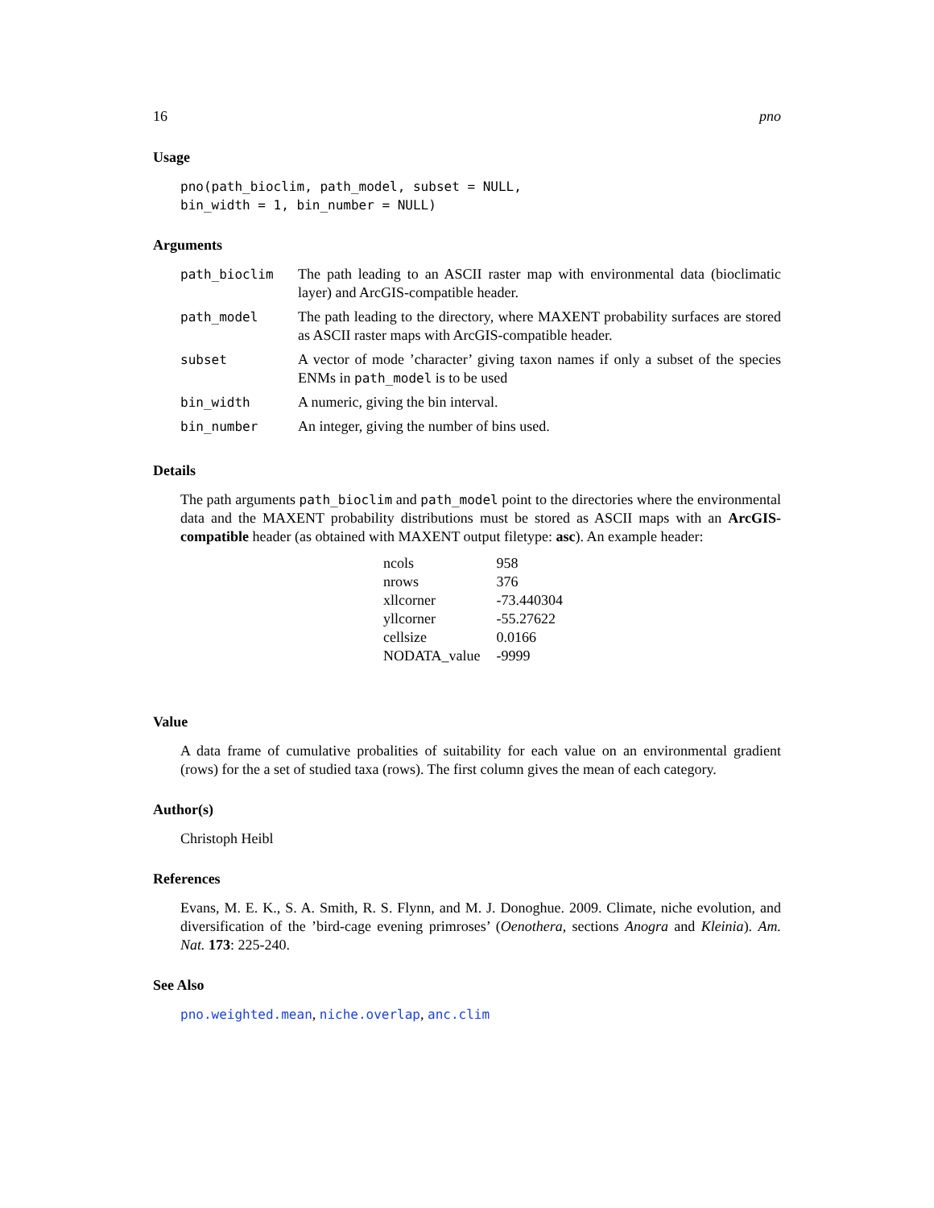16 pno
Usage
pno(path_bioclim, path_model, subset = NULL,
bin_width = 1, bin_number = NULL)
Arguments
| path_bioclim | The path leading to an ASCII raster map with environmental data (bioclimatic layer) and ArcGIS-compatible header. |
| path_model | The path leading to the directory, where MAXENT probability surfaces are stored as ASCII raster maps with ArcGIS-compatible header. |
| subset | A vector of mode ’character’ giving taxon names if only a subset of the species ENMs in path_model is to be used |
| bin_width | A numeric, giving the bin interval. |
| bin_number | An integer, giving the number of bins used. |
Details
The path arguments path_bioclim and path_model point to the directories where the environmental data and the MAXENT probability distributions must be stored as ASCII maps with an ArcGIS-compatible header (as obtained with MAXENT output filetype: asc). An example header:
| ncols | 958 |
| nrows | 376 |
| xllcorner | -73.440304 |
| yllcorner | -55.27622 |
| cellsize | 0.0166 |
| NODATA_value | -9999 |
Value
A data frame of cumulative probalities of suitability for each value on an environmental gradient (rows) for the a set of studied taxa (rows). The first column gives the mean of each category.
Author(s)
Christoph Heibl
References
Evans, M. E. K., S. A. Smith, R. S. Flynn, and M. J. Donoghue. 2009. Climate, niche evolution, and diversification of the ’bird-cage evening primroses’ (Oenothera, sections Anogra and Kleinia). Am. Nat. 173: 225-240.
See Also
pno.weighted.mean, niche.overlap, anc.clim